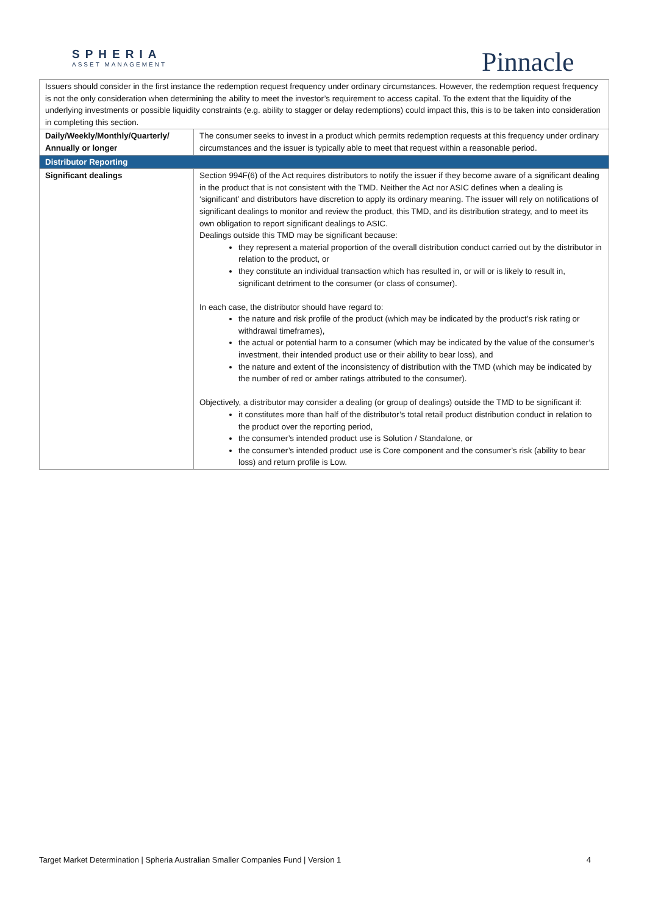SPHERIA
ASSET MANAGEMENT
Pinnacle
| Issuers should consider in the first instance the redemption request frequency under ordinary circumstances. However, the redemption request frequency is not the only consideration when determining the ability to meet the investor’s requirement to access capital. To the extent that the liquidity of the underlying investments or possible liquidity constraints (e.g. ability to stagger or delay redemptions) could impact this, this is to be taken into consideration in completing this section. | |
| Daily/Weekly/Monthly/Quarterly/ Annually or longer | The consumer seeks to invest in a product which permits redemption requests at this frequency under ordinary circumstances and the issuer is typically able to meet that request within a reasonable period. |
| Distributor Reporting | |
| Significant dealings | Section 994F(6) of the Act requires distributors to notify the issuer if they become aware of a significant dealing in the product that is not consistent with the TMD. Neither the Act nor ASIC defines when a dealing is ‘significant’ and distributors have discretion to apply its ordinary meaning. The issuer will rely on notifications of significant dealings to monitor and review the product, this TMD, and its distribution strategy, and to meet its own obligation to report significant dealings to ASIC. Dealings outside this TMD may be significant because: they represent a material proportion of the overall distribution conduct carried out by the distributor in relation to the product, or they constitute an individual transaction which has resulted in, or will or is likely to result in, significant detriment to the consumer (or class of consumer). In each case, the distributor should have regard to: the nature and risk profile of the product (which may be indicated by the product’s risk rating or withdrawal timeframes), the actual or potential harm to a consumer (which may be indicated by the value of the consumer’s investment, their intended product use or their ability to bear loss), and the nature and extent of the inconsistency of distribution with the TMD (which may be indicated by the number of red or amber ratings attributed to the consumer). Objectively, a distributor may consider a dealing (or group of dealings) outside the TMD to be significant if: it constitutes more than half of the distributor’s total retail product distribution conduct in relation to the product over the reporting period, the consumer’s intended product use is Solution / Standalone, or the consumer’s intended product use is Core component and the consumer’s risk (ability to bear loss) and return profile is Low. |
Target Market Determination | Spheria Australian Smaller Companies Fund | Version 1 4